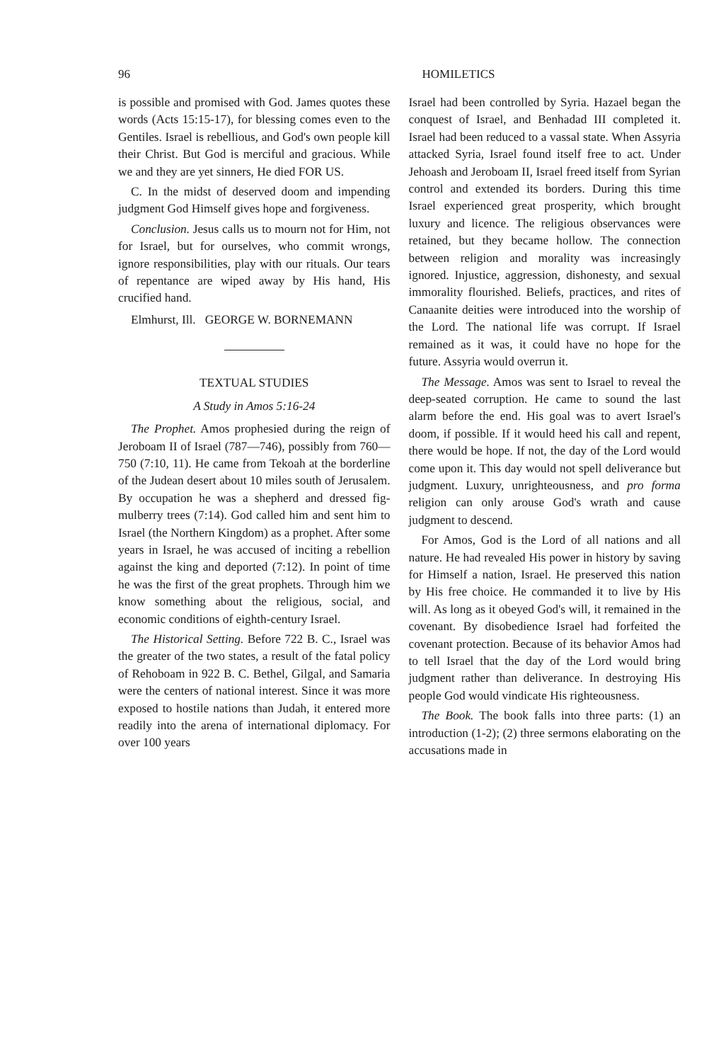96 HOMILETICS
is possible and promised with God. James quotes these words (Acts 15:15-17), for blessing comes even to the Gentiles. Israel is rebellious, and God's own people kill their Christ. But God is merciful and gracious. While we and they are yet sinners, He died FOR US.
C. In the midst of deserved doom and impending judgment God Himself gives hope and forgiveness.
Conclusion. Jesus calls us to mourn not for Him, not for Israel, but for ourselves, who commit wrongs, ignore responsibilities, play with our rituals. Our tears of repentance are wiped away by His hand, His crucified hand.
Elmhurst, Ill. GEORGE W. BORNEMANN
TEXTUAL STUDIES
A Study in Amos 5:16-24
The Prophet. Amos prophesied during the reign of Jeroboam II of Israel (787—746), possibly from 760—750 (7:10, 11). He came from Tekoah at the borderline of the Judean desert about 10 miles south of Jerusalem. By occupation he was a shepherd and dressed fig-mulberry trees (7:14). God called him and sent him to Israel (the Northern Kingdom) as a prophet. After some years in Israel, he was accused of inciting a rebellion against the king and deported (7:12). In point of time he was the first of the great prophets. Through him we know something about the religious, social, and economic conditions of eighth-century Israel.
The Historical Setting. Before 722 B. C., Israel was the greater of the two states, a result of the fatal policy of Rehoboam in 922 B. C. Bethel, Gilgal, and Samaria were the centers of national interest. Since it was more exposed to hostile nations than Judah, it entered more readily into the arena of international diplomacy. For over 100 years
Israel had been controlled by Syria. Hazael began the conquest of Israel, and Benhadad III completed it. Israel had been reduced to a vassal state. When Assyria attacked Syria, Israel found itself free to act. Under Jehoash and Jeroboam II, Israel freed itself from Syrian control and extended its borders. During this time Israel experienced great prosperity, which brought luxury and licence. The religious observances were retained, but they became hollow. The connection between religion and morality was increasingly ignored. Injustice, aggression, dishonesty, and sexual immorality flourished. Beliefs, practices, and rites of Canaanite deities were introduced into the worship of the Lord. The national life was corrupt. If Israel remained as it was, it could have no hope for the future. Assyria would overrun it.
The Message. Amos was sent to Israel to reveal the deep-seated corruption. He came to sound the last alarm before the end. His goal was to avert Israel's doom, if possible. If it would heed his call and repent, there would be hope. If not, the day of the Lord would come upon it. This day would not spell deliverance but judgment. Luxury, unrighteousness, and pro forma religion can only arouse God's wrath and cause judgment to descend.
For Amos, God is the Lord of all nations and all nature. He had revealed His power in history by saving for Himself a nation, Israel. He preserved this nation by His free choice. He commanded it to live by His will. As long as it obeyed God's will, it remained in the covenant. By disobedience Israel had forfeited the covenant protection. Because of its behavior Amos had to tell Israel that the day of the Lord would bring judgment rather than deliverance. In destroying His people God would vindicate His righteousness.
The Book. The book falls into three parts: (1) an introduction (1-2); (2) three sermons elaborating on the accusations made in